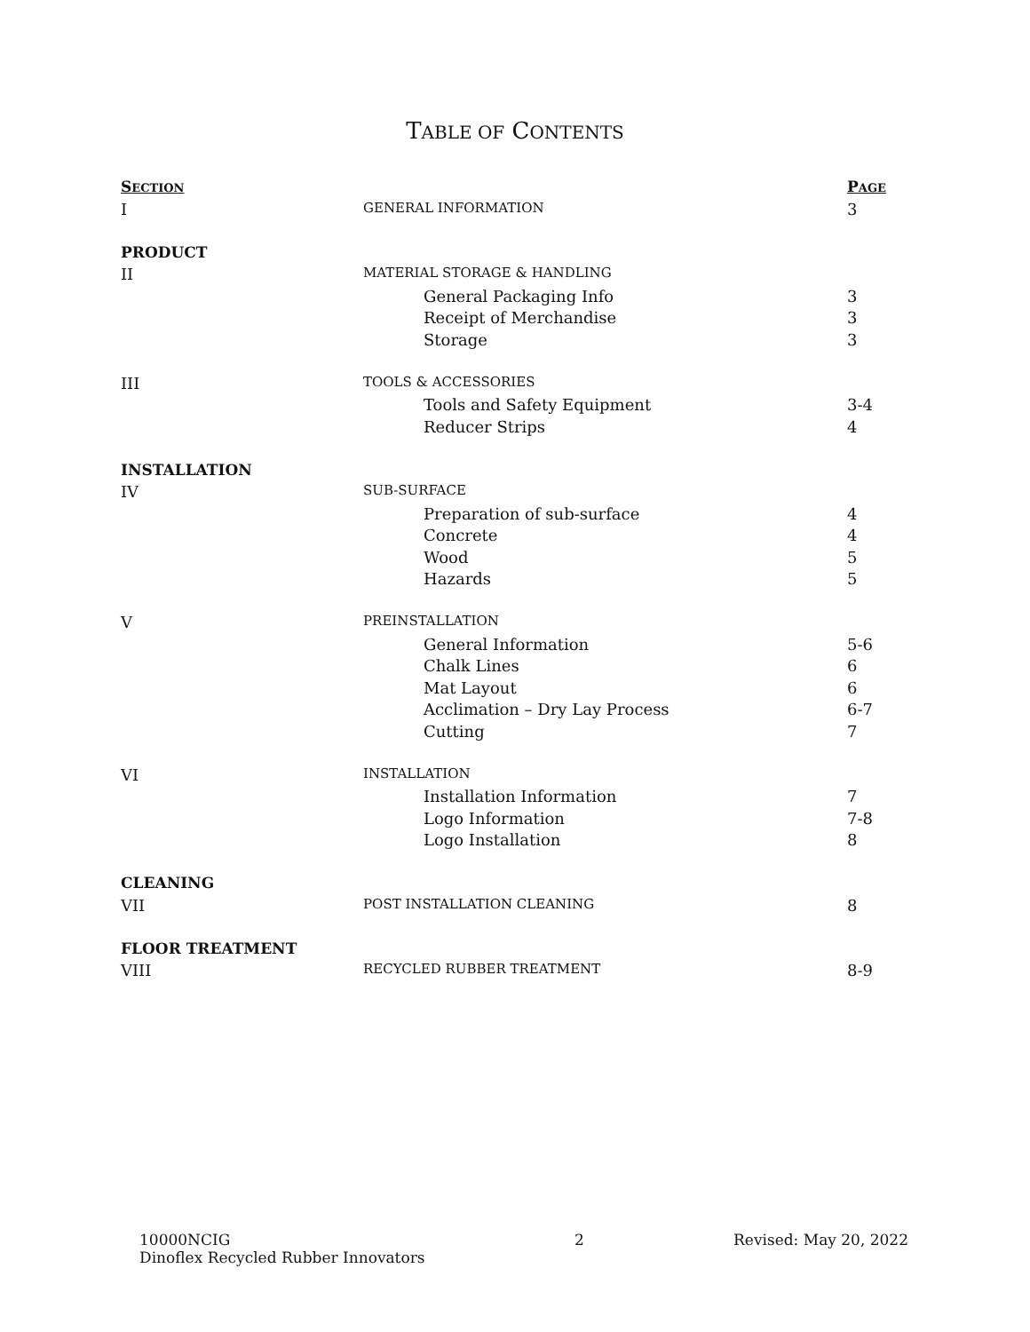TABLE OF CONTENTS
| S ECTION | | P AGE |
| --- | --- | --- |
| I | GENERAL INFORMATION | 3 |
| PRODUCT | | |
| II | MATERIAL STORAGE & HANDLING | |
| | General Packaging Info | 3 |
| | Receipt of Merchandise | 3 |
| | Storage | 3 |
| III | TOOLS & ACCESSORIES | |
| | Tools and Safety Equipment | 3-4 |
| | Reducer Strips | 4 |
| INSTALLATION | | |
| IV | SUB-SURFACE | |
| | Preparation of sub-surface | 4 |
| | Concrete | 4 |
| | Wood | 5 |
| | Hazards | 5 |
| V | PREINSTALLATION | |
| | General Information | 5-6 |
| | Chalk Lines | 6 |
| | Mat Layout | 6 |
| | Acclimation – Dry Lay Process | 6-7 |
| | Cutting | 7 |
| VI | INSTALLATION | |
| | Installation Information | 7 |
| | Logo Information | 7-8 |
| | Logo Installation | 8 |
| CLEANING | | |
| VII | POST INSTALLATION CLEANING | 8 |
| FLOOR TREATMENT | | |
| VIII | RECYCLED RUBBER TREATMENT | 8-9 |
10000NCIG
Dinoflex Recycled Rubber Innovators
2 Revised: May 20, 2022